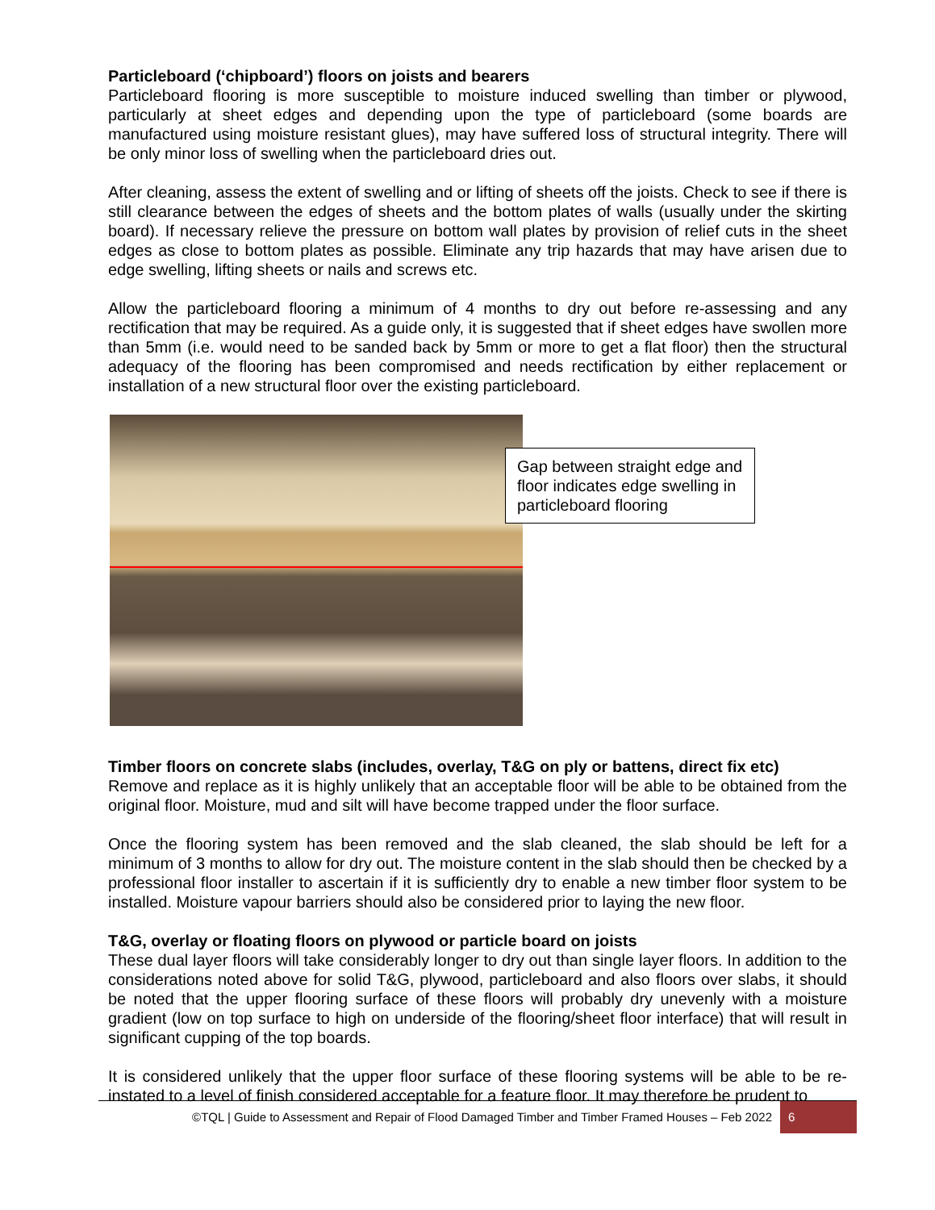Particleboard (‘chipboard’) floors on joists and bearers
Particleboard flooring is more susceptible to moisture induced swelling than timber or plywood, particularly at sheet edges and depending upon the type of particleboard (some boards are manufactured using moisture resistant glues), may have suffered loss of structural integrity. There will be only minor loss of swelling when the particleboard dries out.
After cleaning, assess the extent of swelling and or lifting of sheets off the joists. Check to see if there is still clearance between the edges of sheets and the bottom plates of walls (usually under the skirting board). If necessary relieve the pressure on bottom wall plates by provision of relief cuts in the sheet edges as close to bottom plates as possible. Eliminate any trip hazards that may have arisen due to edge swelling, lifting sheets or nails and screws etc.
Allow the particleboard flooring a minimum of 4 months to dry out before re-assessing and any rectification that may be required. As a guide only, it is suggested that if sheet edges have swollen more than 5mm (i.e. would need to be sanded back by 5mm or more to get a flat floor) then the structural adequacy of the flooring has been compromised and needs rectification by either replacement or installation of a new structural floor over the existing particleboard.
Gap between straight edge and floor indicates edge swelling in particleboard flooring
Timber floors on concrete slabs (includes, overlay, T&G on ply or battens, direct fix etc)
Remove and replace as it is highly unlikely that an acceptable floor will be able to be obtained from the original floor. Moisture, mud and silt will have become trapped under the floor surface.
Once the flooring system has been removed and the slab cleaned, the slab should be left for a minimum of 3 months to allow for dry out. The moisture content in the slab should then be checked by a professional floor installer to ascertain if it is sufficiently dry to enable a new timber floor system to be installed. Moisture vapour barriers should also be considered prior to laying the new floor.
T&G, overlay or floating floors on plywood or particle board on joists
These dual layer floors will take considerably longer to dry out than single layer floors. In addition to the considerations noted above for solid T&G, plywood, particleboard and also floors over slabs, it should be noted that the upper flooring surface of these floors will probably dry unevenly with a moisture gradient (low on top surface to high on underside of the flooring/sheet floor interface) that will result in significant cupping of the top boards.
It is considered unlikely that the upper floor surface of these flooring systems will be able to be re-instated to a level of finish considered acceptable for a feature floor. It may therefore be prudent to
©TQL | Guide to Assessment and Repair of Flood Damaged Timber and Timber Framed Houses – Feb 2022 6